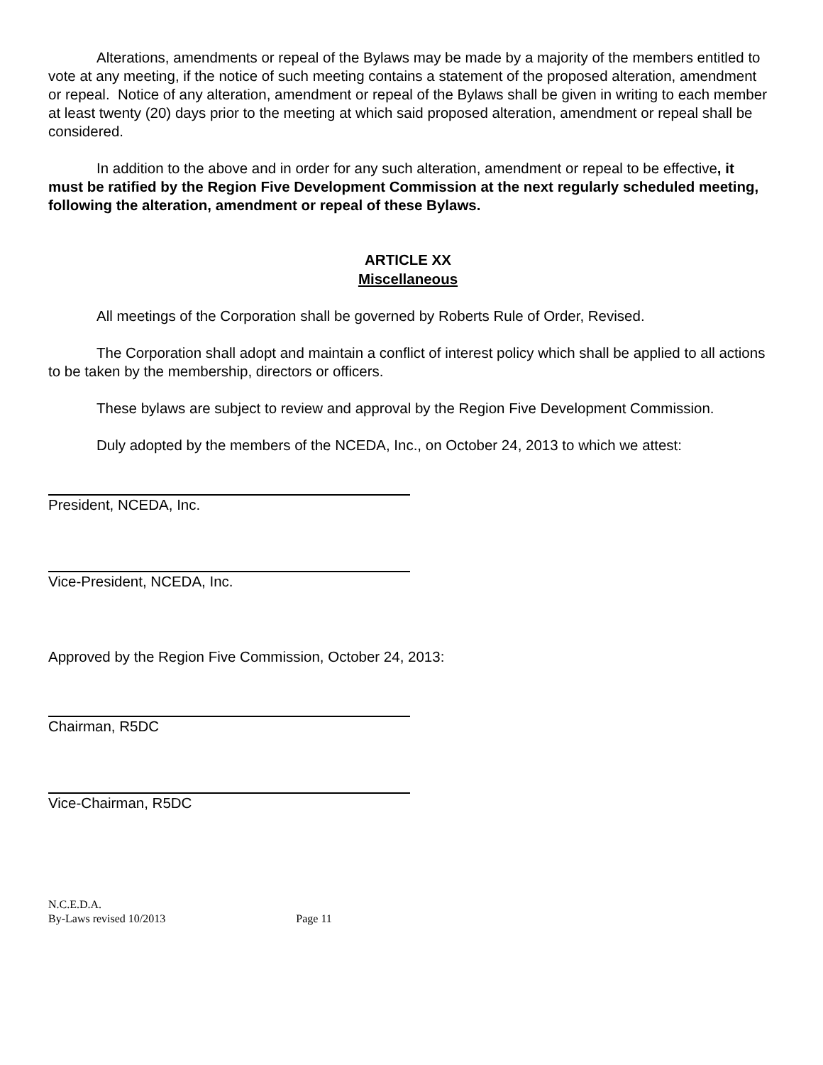Alterations, amendments or repeal of the Bylaws may be made by a majority of the members entitled to vote at any meeting, if the notice of such meeting contains a statement of the proposed alteration, amendment or repeal. Notice of any alteration, amendment or repeal of the Bylaws shall be given in writing to each member at least twenty (20) days prior to the meeting at which said proposed alteration, amendment or repeal shall be considered.
In addition to the above and in order for any such alteration, amendment or repeal to be effective, it must be ratified by the Region Five Development Commission at the next regularly scheduled meeting, following the alteration, amendment or repeal of these Bylaws.
ARTICLE XX
Miscellaneous
All meetings of the Corporation shall be governed by Roberts Rule of Order, Revised.
The Corporation shall adopt and maintain a conflict of interest policy which shall be applied to all actions to be taken by the membership, directors or officers.
These bylaws are subject to review and approval by the Region Five Development Commission.
Duly adopted by the members of the NCEDA, Inc., on October 24, 2013 to which we attest:
President, NCEDA, Inc.
Vice-President, NCEDA, Inc.
Approved by the Region Five Commission, October 24, 2013:
Chairman, R5DC
Vice-Chairman, R5DC
N.C.E.D.A.
By-Laws revised 10/2013 Page 11